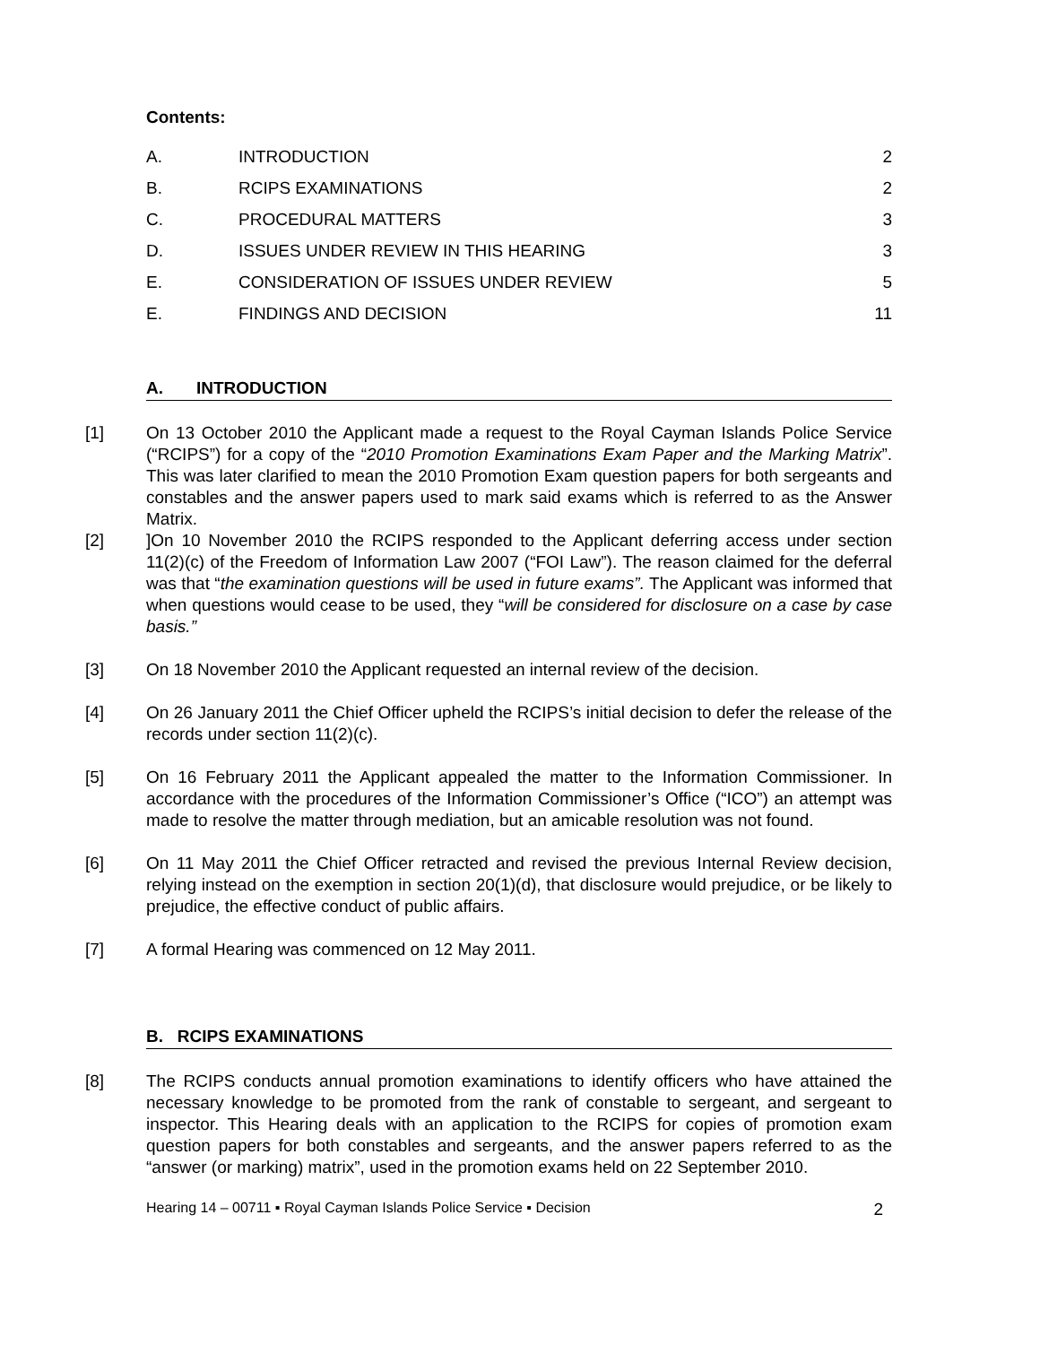Contents:
A. INTRODUCTION 2
B. RCIPS EXAMINATIONS 2
C. PROCEDURAL MATTERS 3
D. ISSUES UNDER REVIEW IN THIS HEARING 3
E. CONSIDERATION OF ISSUES UNDER REVIEW 5
E. FINDINGS AND DECISION 11
A. INTRODUCTION
[1] On 13 October 2010 the Applicant made a request to the Royal Cayman Islands Police Service (“RCIPS”) for a copy of the “2010 Promotion Examinations Exam Paper and the Marking Matrix”. This was later clarified to mean the 2010 Promotion Exam question papers for both sergeants and constables and the answer papers used to mark said exams which is referred to as the Answer Matrix.
[2]]On 10 November 2010 the RCIPS responded to the Applicant deferring access under section 11(2)(c) of the Freedom of Information Law 2007 (“FOI Law”). The reason claimed for the deferral was that “the examination questions will be used in future exams”. The Applicant was informed that when questions would cease to be used, they “will be considered for disclosure on a case by case basis.”
[3] On 18 November 2010 the Applicant requested an internal review of the decision.
[4] On 26 January 2011 the Chief Officer upheld the RCIPS’s initial decision to defer the release of the records under section 11(2)(c).
[5] On 16 February 2011 the Applicant appealed the matter to the Information Commissioner. In accordance with the procedures of the Information Commissioner’s Office (“ICO”) an attempt was made to resolve the matter through mediation, but an amicable resolution was not found.
[6] On 11 May 2011 the Chief Officer retracted and revised the previous Internal Review decision, relying instead on the exemption in section 20(1)(d), that disclosure would prejudice, or be likely to prejudice, the effective conduct of public affairs.
[7] A formal Hearing was commenced on 12 May 2011.
B. RCIPS EXAMINATIONS
[8] The RCIPS conducts annual promotion examinations to identify officers who have attained the necessary knowledge to be promoted from the rank of constable to sergeant, and sergeant to inspector. This Hearing deals with an application to the RCIPS for copies of promotion exam question papers for both constables and sergeants, and the answer papers referred to as the “answer (or marking) matrix”, used in the promotion exams held on 22 September 2010.
Hearing 14 – 00711 ▪ Royal Cayman Islands Police Service ▪ Decision 2